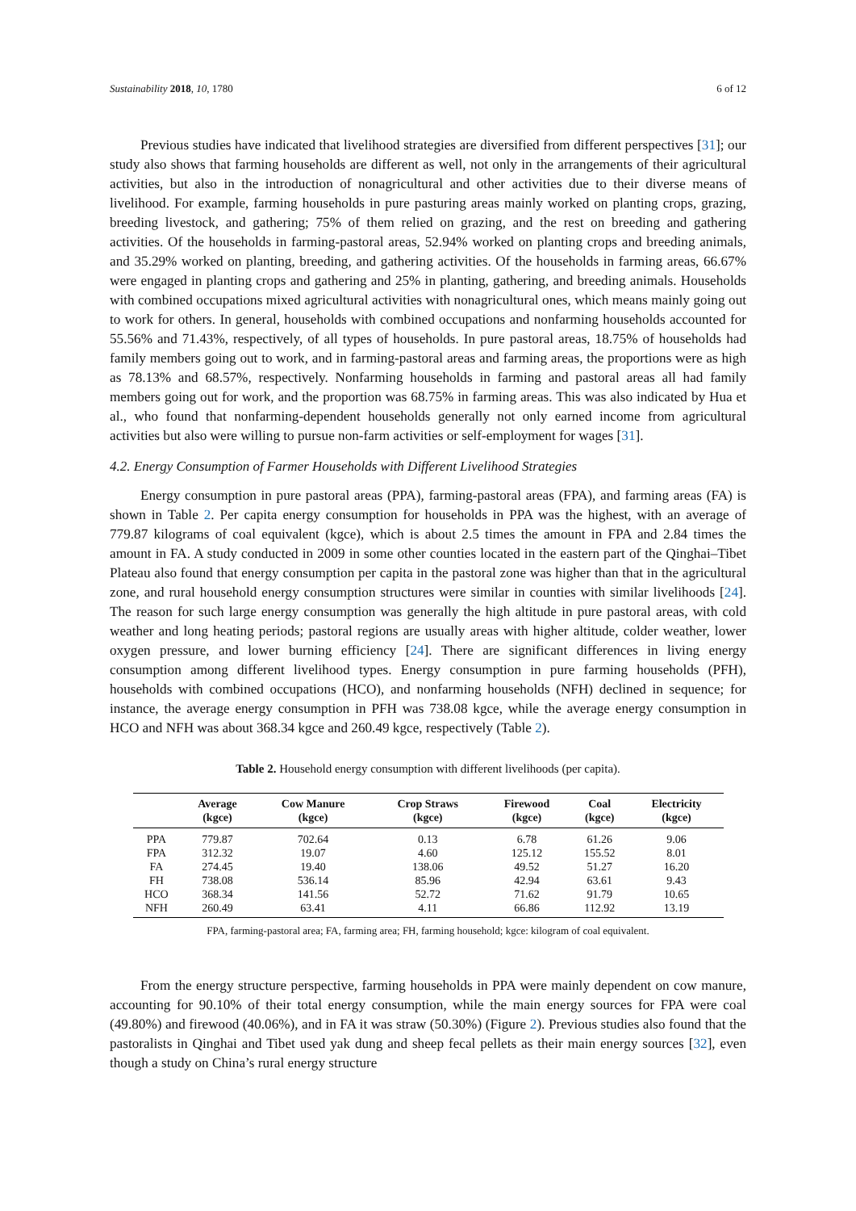Sustainability 2018, 10, 1780 6 of 12
Previous studies have indicated that livelihood strategies are diversified from different perspectives [31]; our study also shows that farming households are different as well, not only in the arrangements of their agricultural activities, but also in the introduction of nonagricultural and other activities due to their diverse means of livelihood. For example, farming households in pure pasturing areas mainly worked on planting crops, grazing, breeding livestock, and gathering; 75% of them relied on grazing, and the rest on breeding and gathering activities. Of the households in farming-pastoral areas, 52.94% worked on planting crops and breeding animals, and 35.29% worked on planting, breeding, and gathering activities. Of the households in farming areas, 66.67% were engaged in planting crops and gathering and 25% in planting, gathering, and breeding animals. Households with combined occupations mixed agricultural activities with nonagricultural ones, which means mainly going out to work for others. In general, households with combined occupations and nonfarming households accounted for 55.56% and 71.43%, respectively, of all types of households. In pure pastoral areas, 18.75% of households had family members going out to work, and in farming-pastoral areas and farming areas, the proportions were as high as 78.13% and 68.57%, respectively. Nonfarming households in farming and pastoral areas all had family members going out for work, and the proportion was 68.75% in farming areas. This was also indicated by Hua et al., who found that nonfarming-dependent households generally not only earned income from agricultural activities but also were willing to pursue non-farm activities or self-employment for wages [31].
4.2. Energy Consumption of Farmer Households with Different Livelihood Strategies
Energy consumption in pure pastoral areas (PPA), farming-pastoral areas (FPA), and farming areas (FA) is shown in Table 2. Per capita energy consumption for households in PPA was the highest, with an average of 779.87 kilograms of coal equivalent (kgce), which is about 2.5 times the amount in FPA and 2.84 times the amount in FA. A study conducted in 2009 in some other counties located in the eastern part of the Qinghai–Tibet Plateau also found that energy consumption per capita in the pastoral zone was higher than that in the agricultural zone, and rural household energy consumption structures were similar in counties with similar livelihoods [24]. The reason for such large energy consumption was generally the high altitude in pure pastoral areas, with cold weather and long heating periods; pastoral regions are usually areas with higher altitude, colder weather, lower oxygen pressure, and lower burning efficiency [24]. There are significant differences in living energy consumption among different livelihood types. Energy consumption in pure farming households (PFH), households with combined occupations (HCO), and nonfarming households (NFH) declined in sequence; for instance, the average energy consumption in PFH was 738.08 kgce, while the average energy consumption in HCO and NFH was about 368.34 kgce and 260.49 kgce, respectively (Table 2).
Table 2. Household energy consumption with different livelihoods (per capita).
| | Average (kgce) | Cow Manure (kgce) | Crop Straws (kgce) | Firewood (kgce) | Coal (kgce) | Electricity (kgce) |
| --- | --- | --- | --- | --- | --- | --- |
| PPA | 779.87 | 702.64 | 0.13 | 6.78 | 61.26 | 9.06 |
| FPA | 312.32 | 19.07 | 4.60 | 125.12 | 155.52 | 8.01 |
| FA | 274.45 | 19.40 | 138.06 | 49.52 | 51.27 | 16.20 |
| FH | 738.08 | 536.14 | 85.96 | 42.94 | 63.61 | 9.43 |
| HCO | 368.34 | 141.56 | 52.72 | 71.62 | 91.79 | 10.65 |
| NFH | 260.49 | 63.41 | 4.11 | 66.86 | 112.92 | 13.19 |
FPA, farming-pastoral area; FA, farming area; FH, farming household; kgce: kilogram of coal equivalent.
From the energy structure perspective, farming households in PPA were mainly dependent on cow manure, accounting for 90.10% of their total energy consumption, while the main energy sources for FPA were coal (49.80%) and firewood (40.06%), and in FA it was straw (50.30%) (Figure 2). Previous studies also found that the pastoralists in Qinghai and Tibet used yak dung and sheep fecal pellets as their main energy sources [32], even though a study on China’s rural energy structure